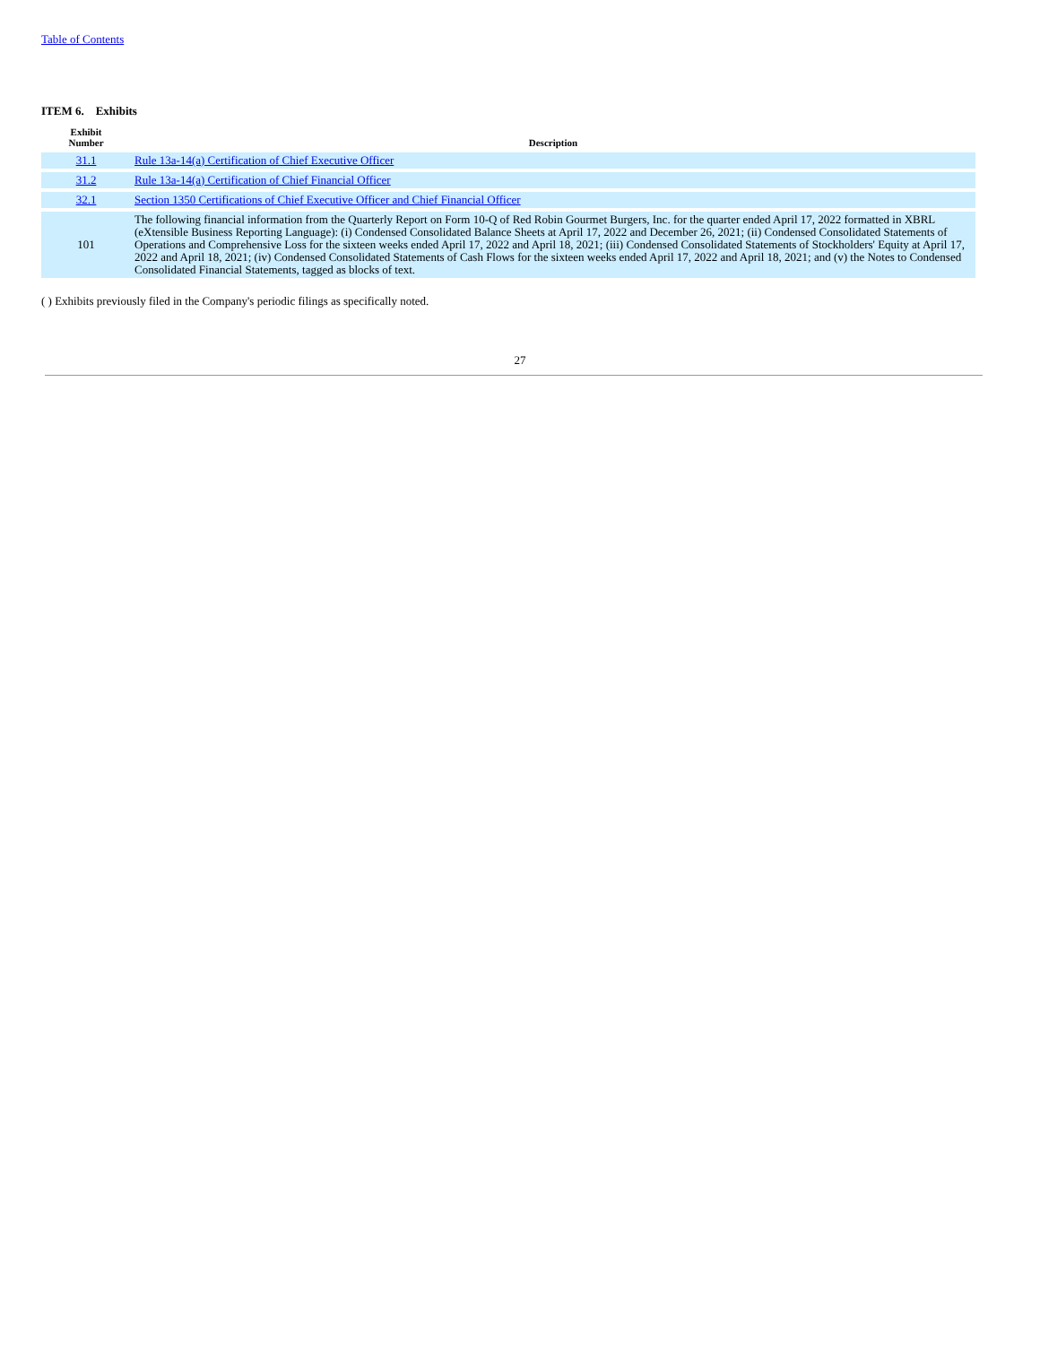Table of Contents
ITEM 6. Exhibits
| Exhibit Number | Description |
| --- | --- |
| 31.1 | Rule 13a-14(a) Certification of Chief Executive Officer |
| 31.2 | Rule 13a-14(a) Certification of Chief Financial Officer |
| 32.1 | Section 1350 Certifications of Chief Executive Officer and Chief Financial Officer |
| 101 | The following financial information from the Quarterly Report on Form 10-Q of Red Robin Gourmet Burgers, Inc. for the quarter ended April 17, 2022 formatted in XBRL (eXtensible Business Reporting Language): (i) Condensed Consolidated Balance Sheets at April 17, 2022 and December 26, 2021; (ii) Condensed Consolidated Statements of Operations and Comprehensive Loss for the sixteen weeks ended April 17, 2022 and April 18, 2021; (iii) Condensed Consolidated Statements of Stockholders' Equity at April 17, 2022 and April 18, 2021; (iv) Condensed Consolidated Statements of Cash Flows for the sixteen weeks ended April 17, 2022 and April 18, 2021; and (v) the Notes to Condensed Consolidated Financial Statements, tagged as blocks of text. |
( ) Exhibits previously filed in the Company's periodic filings as specifically noted.
27